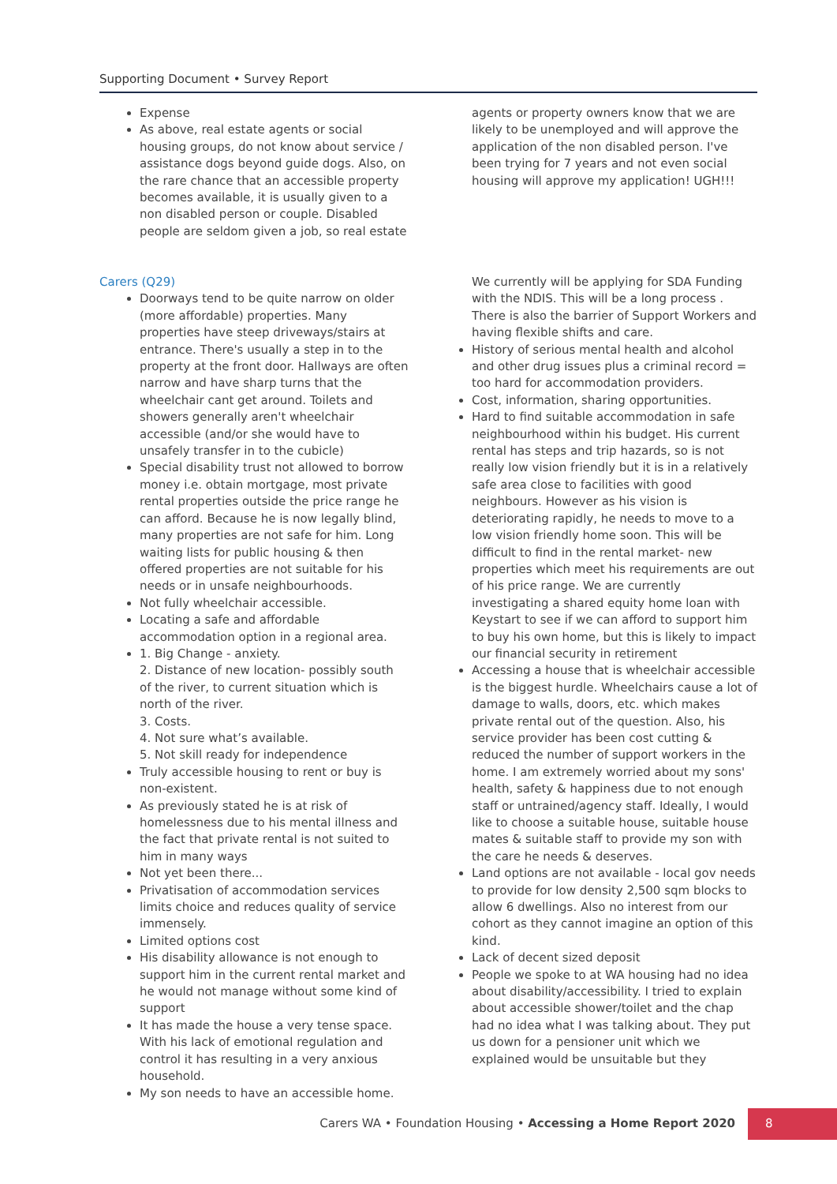Supporting Document • Survey Report
Expense
As above, real estate agents or social housing groups, do not know about service / assistance dogs beyond guide dogs. Also, on the rare chance that an accessible property becomes available, it is usually given to a non disabled person or couple. Disabled people are seldom given a job, so real estate
agents or property owners know that we are likely to be unemployed and will approve the application of the non disabled person. I've been trying for 7 years and not even social housing will approve my application! UGH!!!
Carers (Q29)
Doorways tend to be quite narrow on older (more affordable) properties. Many properties have steep driveways/stairs at entrance. There's usually a step in to the property at the front door. Hallways are often narrow and have sharp turns that the wheelchair cant get around. Toilets and showers generally aren't wheelchair accessible (and/or she would have to unsafely transfer in to the cubicle)
Special disability trust not allowed to borrow money i.e. obtain mortgage, most private rental properties outside the price range he can afford. Because he is now legally blind, many properties are not safe for him. Long waiting lists for public housing & then offered properties are not suitable for his needs or in unsafe neighbourhoods.
Not fully wheelchair accessible.
Locating a safe and affordable accommodation option in a regional area.
1. Big Change - anxiety.
2. Distance of new location- possibly south of the river, to current situation which is north of the river.
3. Costs.
4. Not sure what’s available.
5. Not skill ready for independence
Truly accessible housing to rent or buy is non-existent.
As previously stated he is at risk of homelessness due to his mental illness and the fact that private rental is not suited to him in many ways
Not yet been there...
Privatisation of accommodation services limits choice and reduces quality of service immensely.
Limited options cost
His disability allowance is not enough to support him in the current rental market and he would not manage without some kind of support
It has made the house a very tense space. With his lack of emotional regulation and control it has resulting in a very anxious household.
My son needs to have an accessible home.
We currently will be applying for SDA Funding with the NDIS. This will be a long process . There is also the barrier of Support Workers and having flexible shifts and care.
History of serious mental health and alcohol and other drug issues plus a criminal record = too hard for accommodation providers.
Cost, information, sharing opportunities.
Hard to find suitable accommodation in safe neighbourhood within his budget. His current rental has steps and trip hazards, so is not really low vision friendly but it is in a relatively safe area close to facilities with good neighbours. However as his vision is deteriorating rapidly, he needs to move to a low vision friendly home soon. This will be difficult to find in the rental market- new properties which meet his requirements are out of his price range. We are currently investigating a shared equity home loan with Keystart to see if we can afford to support him to buy his own home, but this is likely to impact our financial security in retirement
Accessing a house that is wheelchair accessible is the biggest hurdle. Wheelchairs cause a lot of damage to walls, doors, etc. which makes private rental out of the question. Also, his service provider has been cost cutting & reduced the number of support workers in the home. I am extremely worried about my sons' health, safety & happiness due to not enough staff or untrained/agency staff. Ideally, I would like to choose a suitable house, suitable house mates & suitable staff to provide my son with the care he needs & deserves.
Land options are not available - local gov needs to provide for low density 2,500 sqm blocks to allow 6 dwellings. Also no interest from our cohort as they cannot imagine an option of this kind.
Lack of decent sized deposit
People we spoke to at WA housing had no idea about disability/accessibility. I tried to explain about accessible shower/toilet and the chap had no idea what I was talking about. They put us down for a pensioner unit which we explained would be unsuitable but they
Carers WA • Foundation Housing • Accessing a Home Report 2020 8